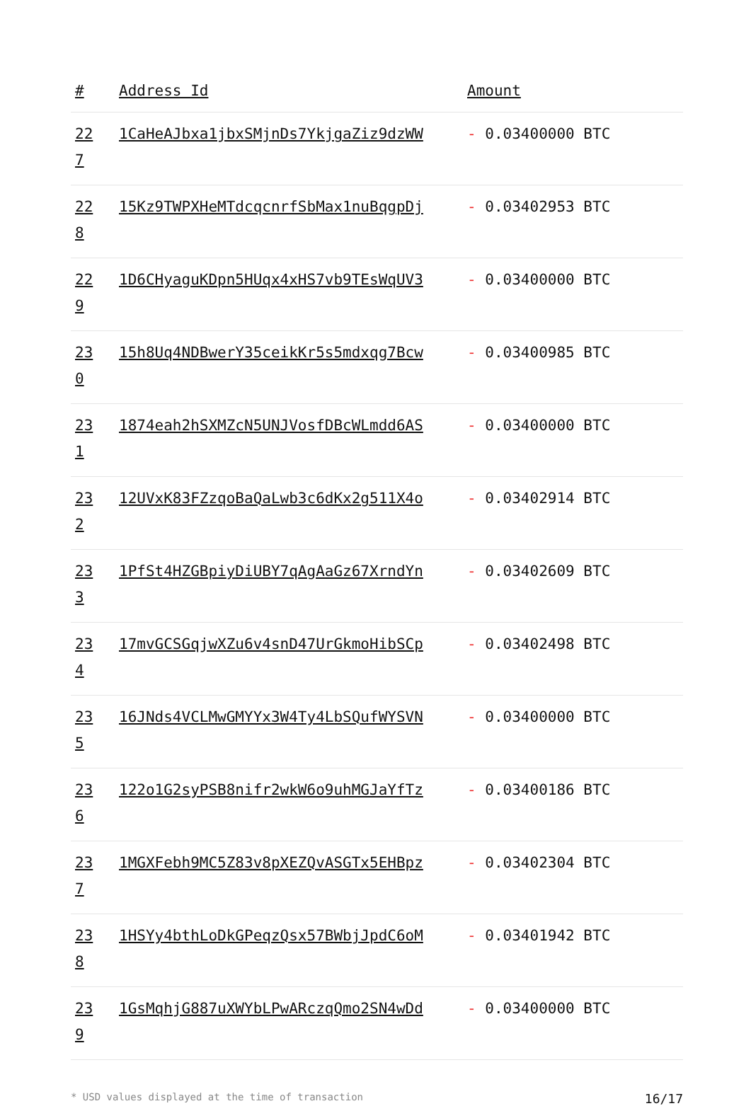| # | Address Id | Amount |
| --- | --- | --- |
| 22 7 | 1CaHeAJbxa1jbxSMjnDs7YkjgaZiz9dzWW | - 0.03400000 BTC |
| 22 8 | 15Kz9TWPXHeMTdcqcnrfSbMax1nuBqgpDj | - 0.03402953 BTC |
| 22 9 | 1D6CHyaguKDpn5HUqx4xHS7vb9TEsWqUV3 | - 0.03400000 BTC |
| 23 0 | 15h8Uq4NDBwerY35ceikKr5s5mdxqg7Bcw | - 0.03400985 BTC |
| 23 1 | 1874eah2hSXMZcN5UNJVosfDBcWLmdd6AS | - 0.03400000 BTC |
| 23 2 | 12UVxK83FZzqoBaQaLwb3c6dKx2g511X4o | - 0.03402914 BTC |
| 23 3 | 1PfSt4HZGBpiyDiUBY7qAgAaGz67XrndYn | - 0.03402609 BTC |
| 23 4 | 17mvGCSGqjwXZu6v4snD47UrGkmoHibSCp | - 0.03402498 BTC |
| 23 5 | 16JNds4VCLMwGMYYx3W4Ty4LbSQufWYSVN | - 0.03400000 BTC |
| 23 6 | 122o1G2syPSB8nifr2wkW6o9uhMGJaYfTz | - 0.03400186 BTC |
| 23 7 | 1MGXFebh9MC5Z83v8pXEZQvASGTx5EHBpz | - 0.03402304 BTC |
| 23 8 | 1HSYy4bthLoDkGPeqzQsx57BWbjJpdC6oM | - 0.03401942 BTC |
| 23 9 | 1GsMqhjG887uXWYbLPwARczqQmo2SN4wDd | - 0.03400000 BTC |
* USD values displayed at the time of transaction 16/17